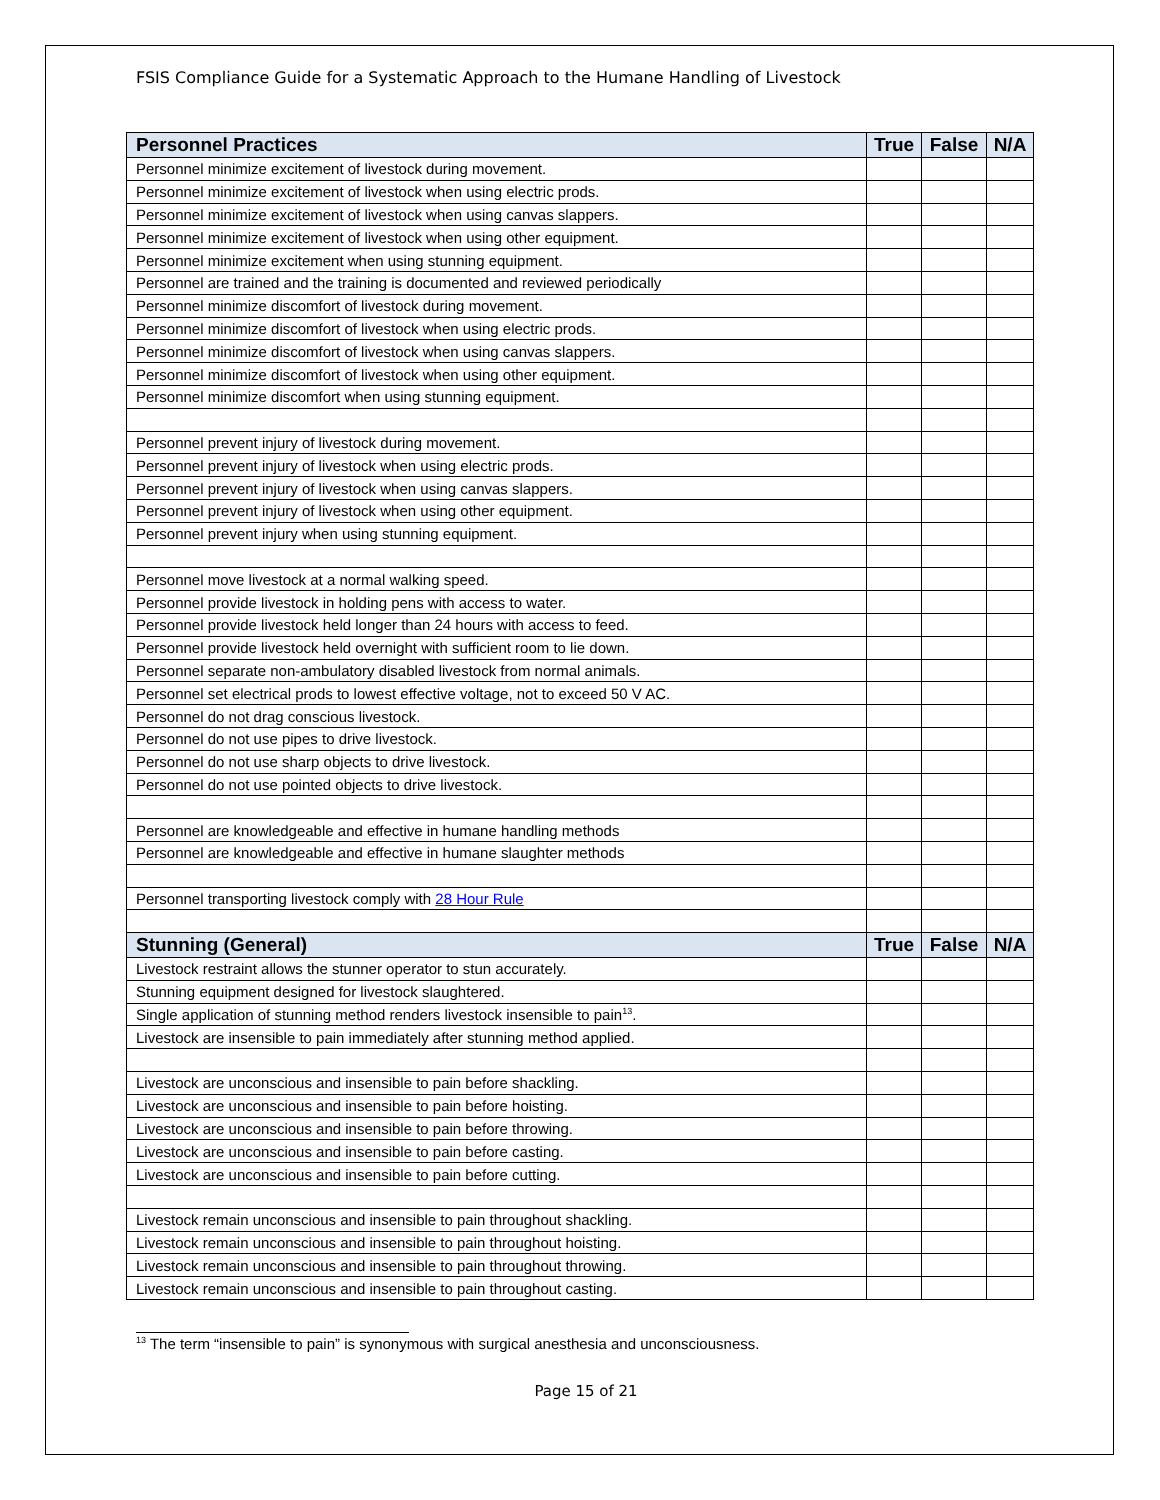FSIS Compliance Guide for a Systematic Approach to the Humane Handling of Livestock
| Personnel Practices | True | False | N/A |
| --- | --- | --- | --- |
| Personnel minimize excitement of livestock during movement. | | | |
| Personnel minimize excitement of livestock when using electric prods. | | | |
| Personnel minimize excitement of livestock when using canvas slappers. | | | |
| Personnel minimize excitement of livestock when using other equipment. | | | |
| Personnel minimize excitement when using stunning equipment. | | | |
| Personnel are trained and the training is documented and reviewed periodically | | | |
| Personnel minimize discomfort of livestock during movement. | | | |
| Personnel minimize discomfort of livestock when using electric prods. | | | |
| Personnel minimize discomfort of livestock when using canvas slappers. | | | |
| Personnel minimize discomfort of livestock when using other equipment. | | | |
| Personnel minimize discomfort when using stunning equipment. | | | |
| Personnel prevent injury of livestock during movement. | | | |
| Personnel prevent injury of livestock when using electric prods. | | | |
| Personnel prevent injury of livestock when using canvas slappers. | | | |
| Personnel prevent injury of livestock when using other equipment. | | | |
| Personnel prevent injury when using stunning equipment. | | | |
| Personnel move livestock at a normal walking speed. | | | |
| Personnel provide livestock in holding pens with access to water. | | | |
| Personnel provide livestock held longer than 24 hours with access to feed. | | | |
| Personnel provide livestock held overnight with sufficient room to lie down. | | | |
| Personnel separate non-ambulatory disabled livestock from normal animals. | | | |
| Personnel set electrical prods to lowest effective voltage, not to exceed 50 V AC. | | | |
| Personnel do not drag conscious livestock. | | | |
| Personnel do not use pipes to drive livestock. | | | |
| Personnel do not use sharp objects to drive livestock. | | | |
| Personnel do not use pointed objects to drive livestock. | | | |
| Personnel are knowledgeable and effective in humane handling methods | | | |
| Personnel are knowledgeable and effective in humane slaughter methods | | | |
| Personnel transporting livestock comply with 28 Hour Rule | | | |
| Stunning (General) | True | False | N/A |
| Livestock restraint allows the stunner operator to stun accurately. | | | |
| Stunning equipment designed for livestock slaughtered. | | | |
| Single application of stunning method renders livestock insensible to pain<sup>13</sup>. | | | |
| Livestock are insensible to pain immediately after stunning method applied. | | | |
| Livestock are unconscious and insensible to pain before shackling. | | | |
| Livestock are unconscious and insensible to pain before hoisting. | | | |
| Livestock are unconscious and insensible to pain before throwing. | | | |
| Livestock are unconscious and insensible to pain before casting. | | | |
| Livestock are unconscious and insensible to pain before cutting. | | | |
| Livestock remain unconscious and insensible to pain throughout shackling. | | | |
| Livestock remain unconscious and insensible to pain throughout hoisting. | | | |
| Livestock remain unconscious and insensible to pain throughout throwing. | | | |
| Livestock remain unconscious and insensible to pain throughout casting. | | | |
<sup>13</sup> The term “insensible to pain” is synonymous with surgical anesthesia and unconsciousness.
Page 15 of 21